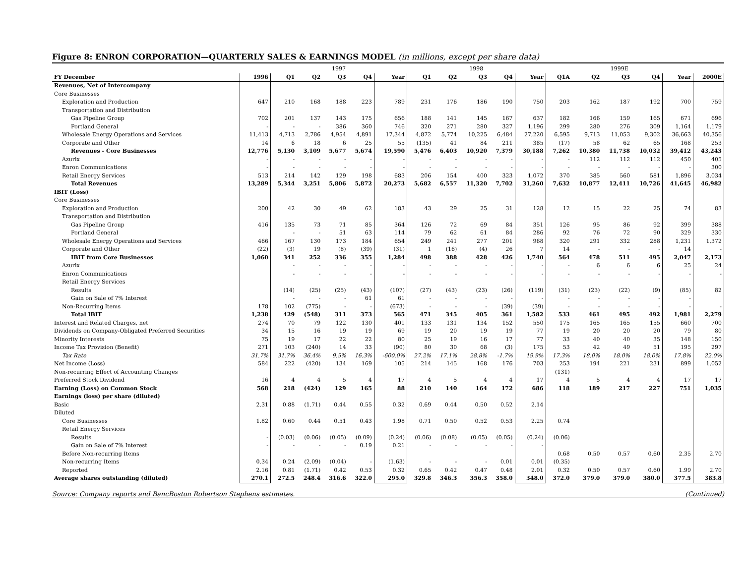Figure 8: ENRON CORPORATION—QUARTERLY SALES & EARNINGS MODEL (in millions, except per share data)
| | | 1997 | | | | | 1998 | | | | | 1999E | | | | | |
| --- | --- | --- | --- | --- | --- | --- | --- | --- | --- | --- | --- | --- | --- | --- | --- | --- | --- |
| FY December | 1996 | Q1 | Q2 | Q3 | Q4 | Year | Q1 | Q2 | Q3 | Q4 | Year | Q1A | Q2 | Q3 | Q4 | Year | 2000E |
| Revenues, Net of Intercompany | | | | | | | | | | | | | | | | | |
| Core Businesses | | | | | | | | | | | | | | | | | |
| Exploration and Production | 647 | 210 | 168 | 188 | 223 | 789 | 231 | 176 | 186 | 190 | 750 | 203 | 162 | 187 | 192 | 700 | 759 |
| Transportation and Distribution | | | | | | | | | | | | | | | | | |
| Gas Pipeline Group | 702 | 201 | 137 | 143 | 175 | 656 | 188 | 141 | 145 | 167 | 637 | 182 | 166 | 159 | 165 | 671 | 696 |
| Portland General | - | - | - | 386 | 360 | 746 | 320 | 271 | 280 | 327 | 1,196 | 299 | 280 | 276 | 309 | 1,164 | 1,179 |
| Wholesale Energy Operations and Services | 11,413 | 4,713 | 2,786 | 4,954 | 4,891 | 17,344 | 4,872 | 5,774 | 10,225 | 6,484 | 27,220 | 6,595 | 9,713 | 11,053 | 9,302 | 36,663 | 40,356 |
| Corporate and Other | 14 | 6 | 18 | 6 | 25 | 55 | (135) | 41 | 84 | 211 | 385 | (17) | 58 | 62 | 65 | 168 | 253 |
| Revenues - Core Businesses | 12,776 | 5,130 | 3,109 | 5,677 | 5,674 | 19,590 | 5,476 | 6,403 | 10,920 | 7,379 | 30,188 | 7,262 | 10,380 | 11,738 | 10,032 | 39,412 | 43,243 |
| Azurix | - | - | - | - | - | - | - | - | - | - | - | - | 112 | 112 | 112 | 450 | 405 |
| Enron Communications | - | - | - | - | - | - | - | - | - | - | - | - | - | - | - | - | 300 |
| Retail Energy Services | 513 | 214 | 142 | 129 | 198 | 683 | 206 | 154 | 400 | 323 | 1,072 | 370 | 385 | 560 | 581 | 1,896 | 3,034 |
| Total Revenues | 13,289 | 5,344 | 3,251 | 5,806 | 5,872 | 20,273 | 5,682 | 6,557 | 11,320 | 7,702 | 31,260 | 7,632 | 10,877 | 12,411 | 10,726 | 41,645 | 46,982 |
| IBIT (Loss) | | | | | | | | | | | | | | | | | |
| Core Businesses | | | | | | | | | | | | | | | | | |
| Exploration and Production | 200 | 42 | 30 | 49 | 62 | 183 | 43 | 29 | 25 | 31 | 128 | 12 | 15 | 22 | 25 | 74 | 83 |
| Transportation and Distribution | | | | | | | | | | | | | | | | | |
| Gas Pipeline Group | 416 | 135 | 73 | 71 | 85 | 364 | 126 | 72 | 69 | 84 | 351 | 126 | 95 | 86 | 92 | 399 | 388 |
| Portland General | | - | - | 51 | 63 | 114 | 79 | 62 | 61 | 84 | 286 | 92 | 76 | 72 | 90 | 329 | 330 |
| Wholesale Energy Operations and Services | 466 | 167 | 130 | 173 | 184 | 654 | 249 | 241 | 277 | 201 | 968 | 320 | 291 | 332 | 288 | 1,231 | 1,372 |
| Corporate and Other | (22) | (3) | 19 | (8) | (39) | (31) | 1 | (16) | (4) | 26 | 7 | 14 | - | - | - | 14 | - |
| IBIT from Core Businesses | 1,060 | 341 | 252 | 336 | 355 | 1,284 | 498 | 388 | 428 | 426 | 1,740 | 564 | 478 | 511 | 495 | 2,047 | 2,173 |
| Azurix | | - | - | - | - | - | - | - | - | - | - | - | 6 | 6 | 6 | 25 | 24 |
| Enron Communications | | - | - | - | - | - | - | - | - | - | - | - | - | - | - | - | - |
| Retail Energy Services | | | | | | | | | | | | | | | | | |
| Results | | (14) | (25) | (25) | (43) | (107) | (27) | (43) | (23) | (26) | (119) | (31) | (23) | (22) | (9) | (85) | 82 |
| Gain on Sale of 7% Interest | | - | - | - | 61 | 61 | - | - | - | - | - | - | - | - | - | - | |
| Non-Recurring Items | 178 | 102 | (775) | - | - | (673) | - | - | - | (39) | (39) | - | - | - | - | - | - |
| Total IBIT | 1,238 | 429 | (548) | 311 | 373 | 565 | 471 | 345 | 405 | 361 | 1,582 | 533 | 461 | 495 | 492 | 1,981 | 2,279 |
| Interest and Related Charges, net | 274 | 70 | 79 | 122 | 130 | 401 | 133 | 131 | 134 | 152 | 550 | 175 | 165 | 165 | 155 | 660 | 700 |
| Dividends on Company-Obligated Preferred Securities | 34 | 15 | 16 | 19 | 19 | 69 | 19 | 20 | 19 | 19 | 77 | 19 | 20 | 20 | 20 | 79 | 80 |
| Minority Interests | 75 | 19 | 17 | 22 | 22 | 80 | 25 | 19 | 16 | 17 | 77 | 33 | 40 | 40 | 35 | 148 | 150 |
| Income Tax Provision (Benefit) | 271 | 103 | (240) | 14 | 33 | (90) | 80 | 30 | 68 | (3) | 175 | 53 | 42 | 49 | 51 | 195 | 297 |
| Tax Rate | 31.7% | 31.7% | 36.4% | 9.5% | 16.3% | -600.0% | 27.2% | 17.1% | 28.8% | -1.7% | 19.9% | 17.3% | 18.0% | 18.0% | 18.0% | 17.8% | 22.0% |
| Net Income (Loss) | 584 | 222 | (420) | 134 | 169 | 105 | 214 | 145 | 168 | 176 | 703 | 253 | 194 | 221 | 231 | 899 | 1,052 |
| Non-recurring Effect of Accounting Changes | | | | | | | | | | | | (131) | | | | | |
| Preferred Stock Dividend | 16 | 4 | 4 | 5 | 4 | 17 | 4 | 5 | 4 | 4 | 17 | 4 | 5 | 4 | 4 | 17 | 17 |
| Earning (Loss) on Common Stock | 568 | 218 | (424) | 129 | 165 | 88 | 210 | 140 | 164 | 172 | 686 | 118 | 189 | 217 | 227 | 751 | 1,035 |
| Earnings (loss) per share (diluted) | | | | | | | | | | | | | | | | | |
| Basic | 2.31 | 0.88 | (1.71) | 0.44 | 0.55 | 0.32 | 0.69 | 0.44 | 0.50 | 0.52 | 2.14 | | | | | | |
| Diluted | | | | | | | | | | | | | | | | | |
| Core Businesses | 1.82 | 0.60 | 0.44 | 0.51 | 0.43 | 1.98 | 0.71 | 0.50 | 0.52 | 0.53 | 2.25 | 0.74 | | | | | |
| Retail Energy Services | | | | | | | | | | | | | | | | | |
| Results | - | (0.03) | (0.06) | (0.05) | (0.09) | (0.24) | (0.06) | (0.08) | (0.05) | (0.05) | (0.24) | (0.06) | | | | | |
| Gain on Sale of 7% Interest | - | - | - | - | 0.19 | 0.21 | - | - | - | - | - | | | | | | |
| Before Non-recurring Items | | | | | | | | | | | | 0.68 | 0.50 | 0.57 | 0.60 | 2.35 | 2.70 |
| Non-recurring Items | 0.34 | 0.24 | (2.09) | (0.04) | - | (1.63) | - | - | - | 0.01 | 0.01 | (0.35) | | | | | |
| Reported | 2.16 | 0.81 | (1.71) | 0.42 | 0.53 | 0.32 | 0.65 | 0.42 | 0.47 | 0.48 | 2.01 | 0.32 | 0.50 | 0.57 | 0.60 | 1.99 | 2.70 |
| Average shares outstanding (diluted) | 270.1 | 272.5 | 248.4 | 316.6 | 322.0 | 295.0 | 329.8 | 346.3 | 356.3 | 358.0 | 348.0 | 372.0 | 379.0 | 379.0 | 380.0 | 377.5 | 383.8 |
Source: Company reports and BancBoston Robertson Stephens estimates. (Continued)